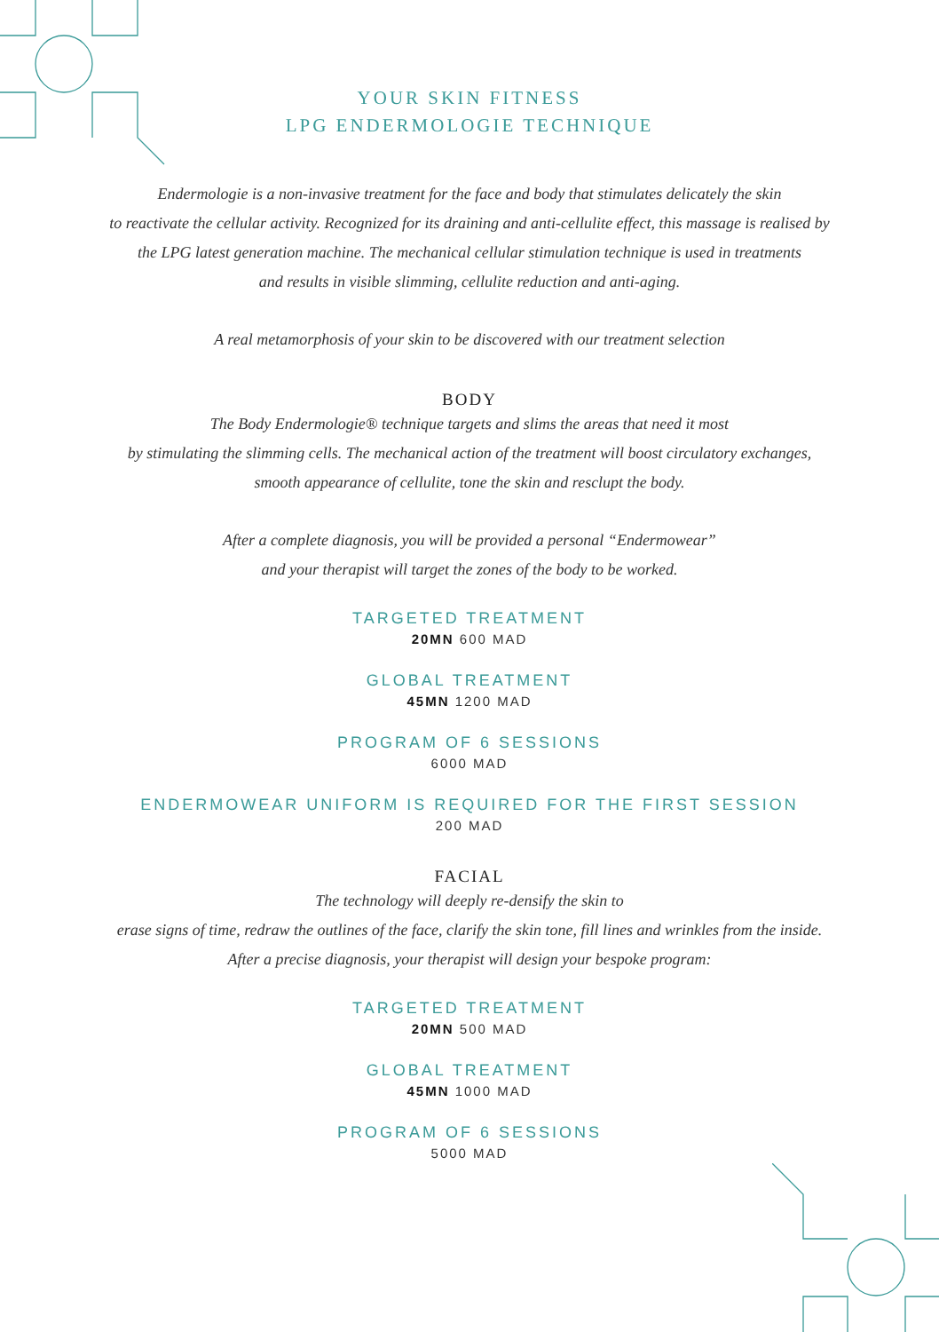YOUR SKIN FITNESS
LPG ENDERMOLOGIE TECHNIQUE
Endermologie is a non-invasive treatment for the face and body that stimulates delicately the skin
to reactivate the cellular activity. Recognized for its draining and anti-cellulite effect, this massage is realised by
the LPG latest generation machine. The mechanical cellular stimulation technique is used in treatments
and results in visible slimming, cellulite reduction and anti-aging.
A real metamorphosis of your skin to be discovered with our treatment selection
BODY
The Body Endermologie® technique targets and slims the areas that need it most
by stimulating the slimming cells. The mechanical action of the treatment will boost circulatory exchanges,
smooth appearance of cellulite, tone the skin and resclupt the body.
After a complete diagnosis, you will be provided a personal “Endermowear”
and your therapist will target the zones of the body to be worked.
TARGETED TREATMENT
20MN 600 MAD
GLOBAL TREATMENT
45MN 1200 MAD
PROGRAM OF 6 SESSIONS
6000 MAD
ENDERMOWEAR UNIFORM IS REQUIRED FOR THE FIRST SESSION
200 MAD
FACIAL
The technology will deeply re-densify the skin to
erase signs of time, redraw the outlines of the face, clarify the skin tone, fill lines and wrinkles from the inside.
After a precise diagnosis, your therapist will design your bespoke program:
TARGETED TREATMENT
20MN 500 MAD
GLOBAL TREATMENT
45MN 1000 MAD
PROGRAM OF 6 SESSIONS
5000 MAD